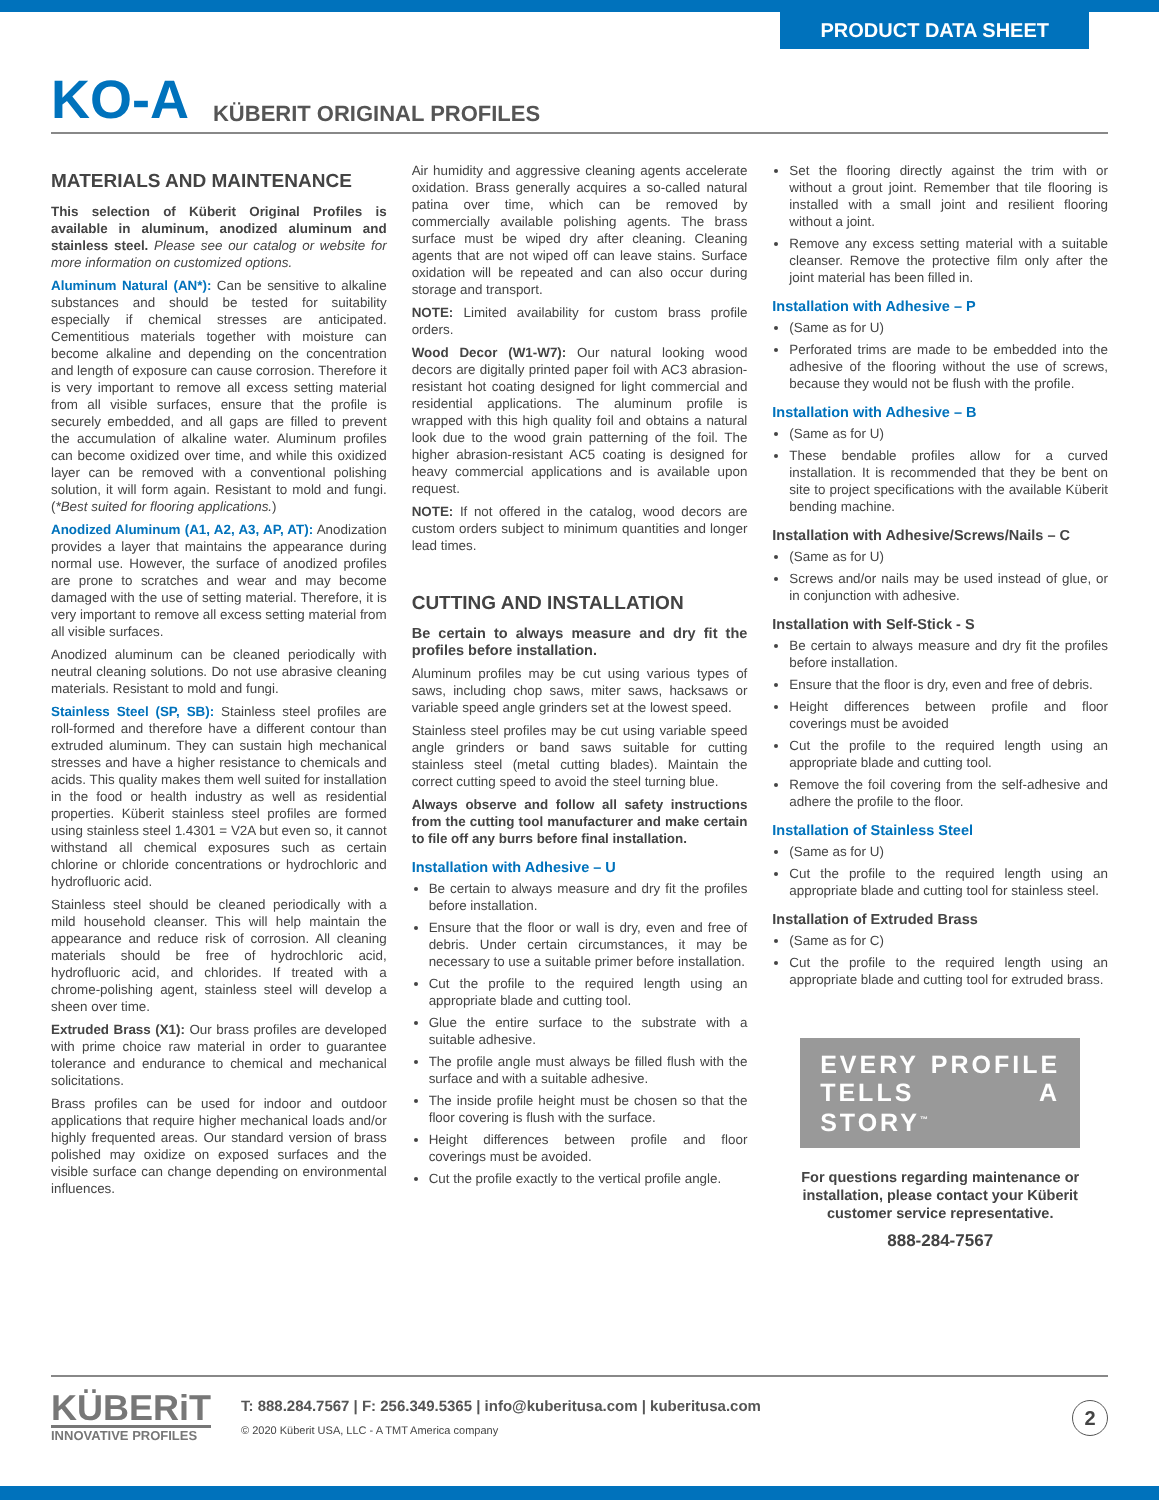PRODUCT DATA SHEET
KO-A KÜBERIT ORIGINAL PROFILES
MATERIALS AND MAINTENANCE
This selection of Küberit Original Profiles is available in aluminum, anodized aluminum and stainless steel. Please see our catalog or website for more information on customized options.
Aluminum Natural (AN*): Can be sensitive to alkaline substances and should be tested for suitability especially if chemical stresses are anticipated. Cementitious materials together with moisture can become alkaline and depending on the concentration and length of exposure can cause corrosion. Therefore it is very important to remove all excess setting material from all visible surfaces, ensure that the profile is securely embedded, and all gaps are filled to prevent the accumulation of alkaline water. Aluminum profiles can become oxidized over time, and while this oxidized layer can be removed with a conventional polishing solution, it will form again. Resistant to mold and fungi. (*Best suited for flooring applications.)
Anodized Aluminum (A1, A2, A3, AP, AT): Anodization provides a layer that maintains the appearance during normal use. However, the surface of anodized profiles are prone to scratches and wear and may become damaged with the use of setting material. Therefore, it is very important to remove all excess setting material from all visible surfaces.
Anodized aluminum can be cleaned periodically with neutral cleaning solutions. Do not use abrasive cleaning materials. Resistant to mold and fungi.
Stainless Steel (SP, SB): Stainless steel profiles are roll-formed and therefore have a different contour than extruded aluminum. They can sustain high mechanical stresses and have a higher resistance to chemicals and acids. This quality makes them well suited for installation in the food or health industry as well as residential properties. Küberit stainless steel profiles are formed using stainless steel 1.4301 = V2A but even so, it cannot withstand all chemical exposures such as certain chlorine or chloride concentrations or hydrochloric and hydrofluoric acid.
Stainless steel should be cleaned periodically with a mild household cleanser. This will help maintain the appearance and reduce risk of corrosion. All cleaning materials should be free of hydrochloric acid, hydrofluoric acid, and chlorides. If treated with a chrome-polishing agent, stainless steel will develop a sheen over time.
Extruded Brass (X1): Our brass profiles are developed with prime choice raw material in order to guarantee tolerance and endurance to chemical and mechanical solicitations.
Brass profiles can be used for indoor and outdoor applications that require higher mechanical loads and/or highly frequented areas. Our standard version of brass polished may oxidize on exposed surfaces and the visible surface can change depending on environmental influences.
Air humidity and aggressive cleaning agents accelerate oxidation. Brass generally acquires a so-called natural patina over time, which can be removed by commercially available polishing agents. The brass surface must be wiped dry after cleaning. Cleaning agents that are not wiped off can leave stains. Surface oxidation will be repeated and can also occur during storage and transport.
NOTE: Limited availability for custom brass profile orders.
Wood Decor (W1-W7): Our natural looking wood decors are digitally printed paper foil with AC3 abrasion-resistant hot coating designed for light commercial and residential applications. The aluminum profile is wrapped with this high quality foil and obtains a natural look due to the wood grain patterning of the foil. The higher abrasion-resistant AC5 coating is designed for heavy commercial applications and is available upon request.
NOTE: If not offered in the catalog, wood decors are custom orders subject to minimum quantities and longer lead times.
CUTTING AND INSTALLATION
Be certain to always measure and dry fit the profiles before installation.
Aluminum profiles may be cut using various types of saws, including chop saws, miter saws, hacksaws or variable speed angle grinders set at the lowest speed.
Stainless steel profiles may be cut using variable speed angle grinders or band saws suitable for cutting stainless steel (metal cutting blades). Maintain the correct cutting speed to avoid the steel turning blue.
Always observe and follow all safety instructions from the cutting tool manufacturer and make certain to file off any burrs before final installation.
Installation with Adhesive – U
Be certain to always measure and dry fit the profiles before installation.
Ensure that the floor or wall is dry, even and free of debris. Under certain circumstances, it may be necessary to use a suitable primer before installation.
Cut the profile to the required length using an appropriate blade and cutting tool.
Glue the entire surface to the substrate with a suitable adhesive.
The profile angle must always be filled flush with the surface and with a suitable adhesive.
The inside profile height must be chosen so that the floor covering is flush with the surface.
Height differences between profile and floor coverings must be avoided.
Cut the profile exactly to the vertical profile angle.
Set the flooring directly against the trim with or without a grout joint. Remember that tile flooring is installed with a small joint and resilient flooring without a joint.
Remove any excess setting material with a suitable cleanser. Remove the protective film only after the joint material has been filled in.
Installation with Adhesive – P
(Same as for U)
Perforated trims are made to be embedded into the adhesive of the flooring without the use of screws, because they would not be flush with the profile.
Installation with Adhesive – B
(Same as for U)
These bendable profiles allow for a curved installation. It is recommended that they be bent on site to project specifications with the available Küberit bending machine.
Installation with Adhesive/Screws/Nails – C
(Same as for U)
Screws and/or nails may be used instead of glue, or in conjunction with adhesive.
Installation with Self-Stick - S
Be certain to always measure and dry fit the profiles before installation.
Ensure that the floor is dry, even and free of debris.
Height differences between profile and floor coverings must be avoided
Cut the profile to the required length using an appropriate blade and cutting tool.
Remove the foil covering from the self-adhesive and adhere the profile to the floor.
Installation of Stainless Steel
(Same as for U)
Cut the profile to the required length using an appropriate blade and cutting tool for stainless steel.
Installation of Extruded Brass
(Same as for C)
Cut the profile to the required length using an appropriate blade and cutting tool for extruded brass.
EVERY PROFILE TELLS A STORY<sup>™</sup>
For questions regarding maintenance or installation, please contact your Küberit customer service representative.
888-284-7567
KÜBERiT
INNOVATIVE PROFILES
T: 888.284.7567 | F: 256.349.5365 | info@kuberitusa.com | kuberitusa.com
© 2020 Küberit USA, LLC - A TMT America company
2